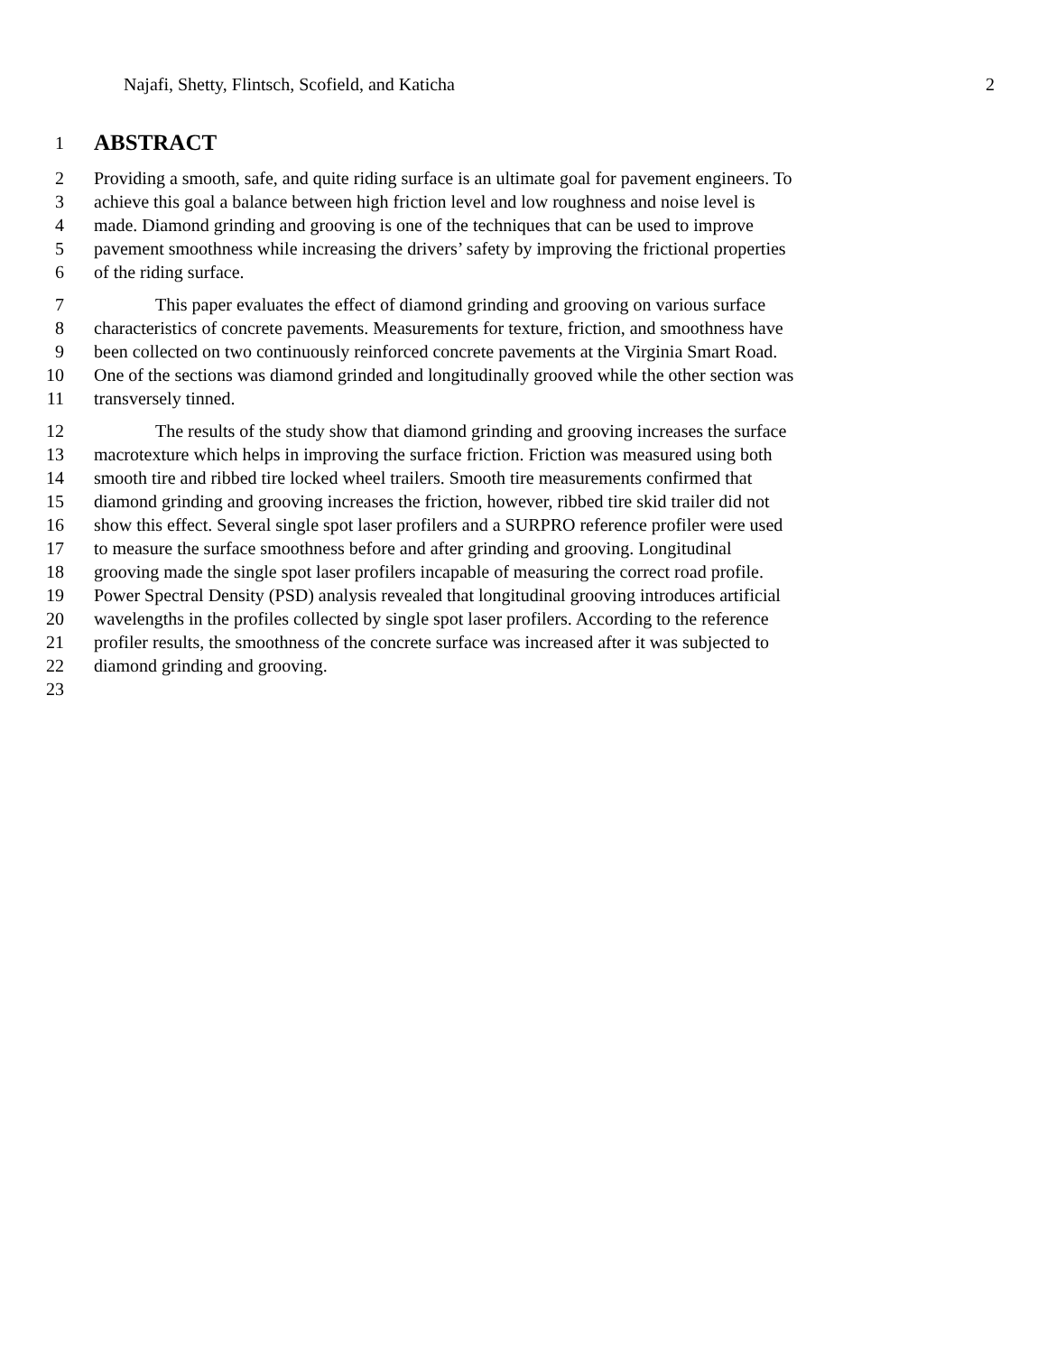Najafi, Shetty, Flintsch, Scofield, and Katicha 2
1
ABSTRACT
2 Providing a smooth, safe, and quite riding surface is an ultimate goal for pavement engineers. To
3 achieve this goal a balance between high friction level and low roughness and noise level is
4 made. Diamond grinding and grooving is one of the techniques that can be used to improve
5 pavement smoothness while increasing the drivers’ safety by improving the frictional properties
6 of the riding surface.
7 This paper evaluates the effect of diamond grinding and grooving on various surface
8 characteristics of concrete pavements. Measurements for texture, friction, and smoothness have
9 been collected on two continuously reinforced concrete pavements at the Virginia Smart Road.
10 One of the sections was diamond grinded and longitudinally grooved while the other section was
11 transversely tinned.
12 The results of the study show that diamond grinding and grooving increases the surface
13 macrotexture which helps in improving the surface friction. Friction was measured using both
14 smooth tire and ribbed tire locked wheel trailers. Smooth tire measurements confirmed that
15 diamond grinding and grooving increases the friction, however, ribbed tire skid trailer did not
16 show this effect. Several single spot laser profilers and a SURPRO reference profiler were used
17 to measure the surface smoothness before and after grinding and grooving. Longitudinal
18 grooving made the single spot laser profilers incapable of measuring the correct road profile.
19 Power Spectral Density (PSD) analysis revealed that longitudinal grooving introduces artificial
20 wavelengths in the profiles collected by single spot laser profilers. According to the reference
21 profiler results, the smoothness of the concrete surface was increased after it was subjected to
22 diamond grinding and grooving.
23